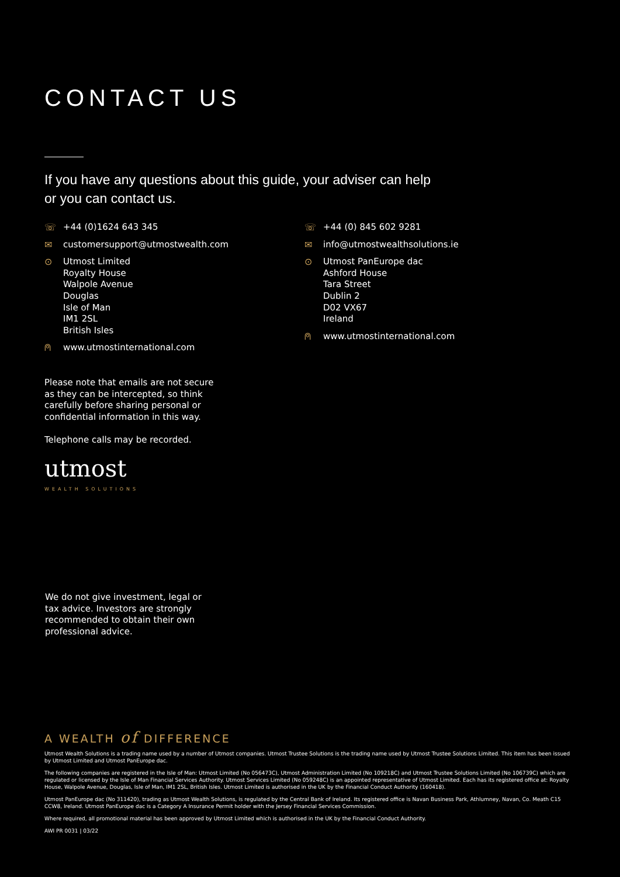CONTACT US
If you have any questions about this guide, your adviser can help
or you can contact us.
☏ +44 (0)1624 643 345
✉ customersupport@utmostwealth.com
⊙ Utmost Limited
Royalty House
Walpole Avenue
Douglas
Isle of Man
IM1 2SL
British Isles
⍝ www.utmostinternational.com
Please note that emails are not secure as they can be intercepted, so think carefully before sharing personal or confidential information in this way.
Telephone calls may be recorded.
utmost
WEALTH SOLUTIONS
☏ +44 (0) 845 602 9281
✉ info@utmostwealthsolutions.ie
⊙ Utmost PanEurope dac
Ashford House
Tara Street
Dublin 2
D02 VX67
Ireland
⍝ www.utmostinternational.com
We do not give investment, legal or tax advice. Investors are strongly recommended to obtain their own professional advice.
A WEALTH of DIFFERENCE
Utmost Wealth Solutions is a trading name used by a number of Utmost companies. Utmost Trustee Solutions is the trading name used by Utmost Trustee Solutions Limited. This item has been issued by Utmost Limited and Utmost PanEurope dac.
The following companies are registered in the Isle of Man: Utmost Limited (No 056473C), Utmost Administration Limited (No 109218C) and Utmost Trustee Solutions Limited (No 106739C) which are regulated or licensed by the Isle of Man Financial Services Authority. Utmost Services Limited (No 059248C) is an appointed representative of Utmost Limited. Each has its registered office at: Royalty House, Walpole Avenue, Douglas, Isle of Man, IM1 2SL, British Isles. Utmost Limited is authorised in the UK by the Financial Conduct Authority (160418).
Utmost PanEurope dac (No 311420), trading as Utmost Wealth Solutions, is regulated by the Central Bank of Ireland. Its registered office is Navan Business Park, Athlumney, Navan, Co. Meath C15 CCW8, Ireland. Utmost PanEurope dac is a Category A Insurance Permit holder with the Jersey Financial Services Commission.
Where required, all promotional material has been approved by Utmost Limited which is authorised in the UK by the Financial Conduct Authority.
AWI PR 0031 | 03/22